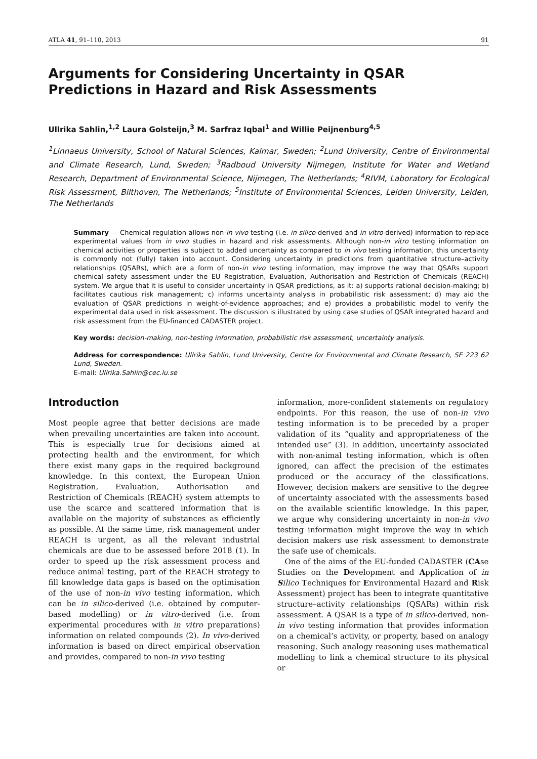ATLA 41, 91–110, 2013 91
Arguments for Considering Uncertainty in QSAR Predictions in Hazard and Risk Assessments
Ullrika Sahlin,<sup>1,2</sup> Laura Golsteijn,<sup>3</sup> M. Sarfraz Iqbal<sup>1</sup> and Willie Peijnenburg<sup>4,5</sup>
<sup>1</sup> Linnaeus University, School of Natural Sciences, Kalmar, Sweden; <sup>2</sup>Lund University, Centre of Environmental and Climate Research, Lund, Sweden; <sup>3</sup>Radboud University Nijmegen, Institute for Water and Wetland Research, Department of Environmental Science, Nijmegen, The Netherlands; <sup>4</sup>RIVM, Laboratory for Ecological Risk Assessment, Bilthoven, The Netherlands; <sup>5</sup>Institute of Environmental Sciences, Leiden University, Leiden, The Netherlands
Summary — Chemical regulation allows non-in vivo testing (i.e. in silico-derived and in vitro-derived) information to replace experimental values from in vivo studies in hazard and risk assessments. Although non-in vitro testing information on chemical activities or properties is subject to added uncertainty as compared to in vivo testing information, this uncertainty is commonly not (fully) taken into account. Considering uncertainty in predictions from quantitative structure–activity relationships (QSARs), which are a form of non-in vivo testing information, may improve the way that QSARs support chemical safety assessment under the EU Registration, Evaluation, Authorisation and Restriction of Chemicals (REACH) system. We argue that it is useful to consider uncertainty in QSAR predictions, as it: a) supports rational decision-making; b) facilitates cautious risk management; c) informs uncertainty analysis in probabilistic risk assessment; d) may aid the evaluation of QSAR predictions in weight-of-evidence approaches; and e) provides a probabilistic model to verify the experimental data used in risk assessment. The discussion is illustrated by using case studies of QSAR integrated hazard and risk assessment from the EU-financed CADASTER project.
Key words: decision-making, non-testing information, probabilistic risk assessment, uncertainty analysis.
Address for correspondence: Ullrika Sahlin, Lund University, Centre for Environmental and Climate Research, SE 223 62 Lund, Sweden.
E-mail: Ullrika.Sahlin@cec.lu.se
Introduction
Most people agree that better decisions are made when prevailing uncertainties are taken into account. This is especially true for decisions aimed at protecting health and the environment, for which there exist many gaps in the required background knowledge. In this context, the European Union Registration, Evaluation, Authorisation and Restriction of Chemicals (REACH) system attempts to use the scarce and scattered information that is available on the majority of substances as efficiently as possible. At the same time, risk management under REACH is urgent, as all the relevant industrial chemicals are due to be assessed before 2018 (1). In order to speed up the risk assessment process and reduce animal testing, part of the REACH strategy to fill knowledge data gaps is based on the optimisation of the use of non-in vivo testing information, which can be in silico-derived (i.e. obtained by computer-based modelling) or in vitro-derived (i.e. from experimental procedures with in vitro preparations) information on related compounds (2). In vivo-derived information is based on direct empirical observation and provides, compared to non-in vivo testing
information, more-confident statements on regulatory endpoints. For this reason, the use of non-in vivo testing information is to be preceded by a proper validation of its “quality and appropriateness of the intended use” (3). In addition, uncertainty associated with non-animal testing information, which is often ignored, can affect the precision of the estimates produced or the accuracy of the classifications. However, decision makers are sensitive to the degree of uncertainty associated with the assessments based on the available scientific knowledge. In this paper, we argue why considering uncertainty in non-in vivo testing information might improve the way in which decision makers use risk assessment to demonstrate the safe use of chemicals.
One of the aims of the EU-funded CADASTER (CAse Studies on the Development and Application of in Silico Techniques for Environmental Hazard and Risk Assessment) project has been to integrate quantitative structure–activity relationships (QSARs) within risk assessment. A QSAR is a type of in silico-derived, non-in vivo testing information that provides information on a chemical’s activity, or property, based on analogy reasoning. Such analogy reasoning uses mathematical modelling to link a chemical structure to its physical or